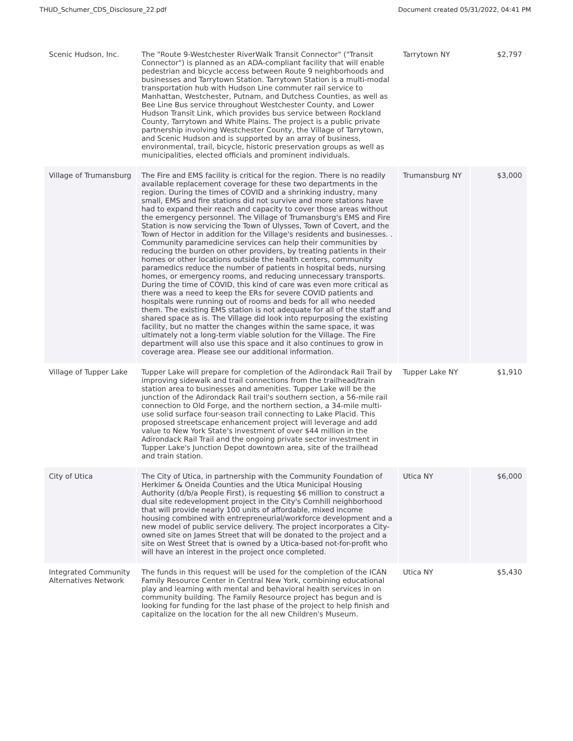THUD_Schumer_CDS_Disclosure_22.pdf Document created 05/31/2022, 04:41 PM
| Scenic Hudson, Inc. | The "Route 9-Westchester RiverWalk Transit Connector" ("Transit Connector") is planned as an ADA-compliant facility that will enable pedestrian and bicycle access between Route 9 neighborhoods and businesses and Tarrytown Station. Tarrytown Station is a multi-modal transportation hub with Hudson Line commuter rail service to Manhattan, Westchester, Putnam, and Dutchess Counties, as well as Bee Line Bus service throughout Westchester County, and Lower Hudson Transit Link, which provides bus service between Rockland County, Tarrytown and White Plains. The project is a public private partnership involving Westchester County, the Village of Tarrytown, and Scenic Hudson and is supported by an array of business, environmental, trail, bicycle, historic preservation groups as well as municipalities, elected officials and prominent individuals. | Tarrytown NY | $2,797 |
| Village of Trumansburg | The Fire and EMS facility is critical for the region. There is no readily available replacement coverage for these two departments in the region. During the times of COVID and a shrinking industry, many small, EMS and fire stations did not survive and more stations have had to expand their reach and capacity to cover those areas without the emergency personnel. The Village of Trumansburg's EMS and Fire Station is now servicing the Town of Ulysses, Town of Covert, and the Town of Hector in addition for the Village's residents and businesses. . Community paramedicine services can help their communities by reducing the burden on other providers, by treating patients in their homes or other locations outside the health centers, community paramedics reduce the number of patients in hospital beds, nursing homes, or emergency rooms, and reducing unnecessary transports. During the time of COVID, this kind of care was even more critical as there was a need to keep the ERs for severe COVID patients and hospitals were running out of rooms and beds for all who needed them. The existing EMS station is not adequate for all of the staff and shared space as is. The Village did look into repurposing the existing facility, but no matter the changes within the same space, it was ultimately not a long-term viable solution for the Village. The Fire department will also use this space and it also continues to grow in coverage area. Please see our additional information. | Trumansburg NY | $3,000 |
| Village of Tupper Lake | Tupper Lake will prepare for completion of the Adirondack Rail Trail by improving sidewalk and trail connections from the trailhead/train station area to businesses and amenities. Tupper Lake will be the junction of the Adirondack Rail trail's southern section, a 56-mile rail connection to Old Forge, and the northern section, a 34-mile multi-use solid surface four-season trail connecting to Lake Placid. This proposed streetscape enhancement project will leverage and add value to New York State's investment of over $44 million in the Adirondack Rail Trail and the ongoing private sector investment in Tupper Lake's Junction Depot downtown area, site of the trailhead and train station. | Tupper Lake NY | $1,910 |
| City of Utica | The City of Utica, in partnership with the Community Foundation of Herkimer & Oneida Counties and the Utica Municipal Housing Authority (d/b/a People First), is requesting $6 million to construct a dual site redevelopment project in the City's Cornhill neighborhood that will provide nearly 100 units of affordable, mixed income housing combined with entrepreneurial/workforce development and a new model of public service delivery. The project incorporates a City-owned site on James Street that will be donated to the project and a site on West Street that is owned by a Utica-based not-for-profit who will have an interest in the project once completed. | Utica NY | $6,000 |
| Integrated Community Alternatives Network | The funds in this request will be used for the completion of the ICAN Family Resource Center in Central New York, combining educational play and learning with mental and behavioral health services in on community building. The Family Resource project has begun and is looking for funding for the last phase of the project to help finish and capitalize on the location for the all new Children's Museum. | Utica NY | $5,430 |